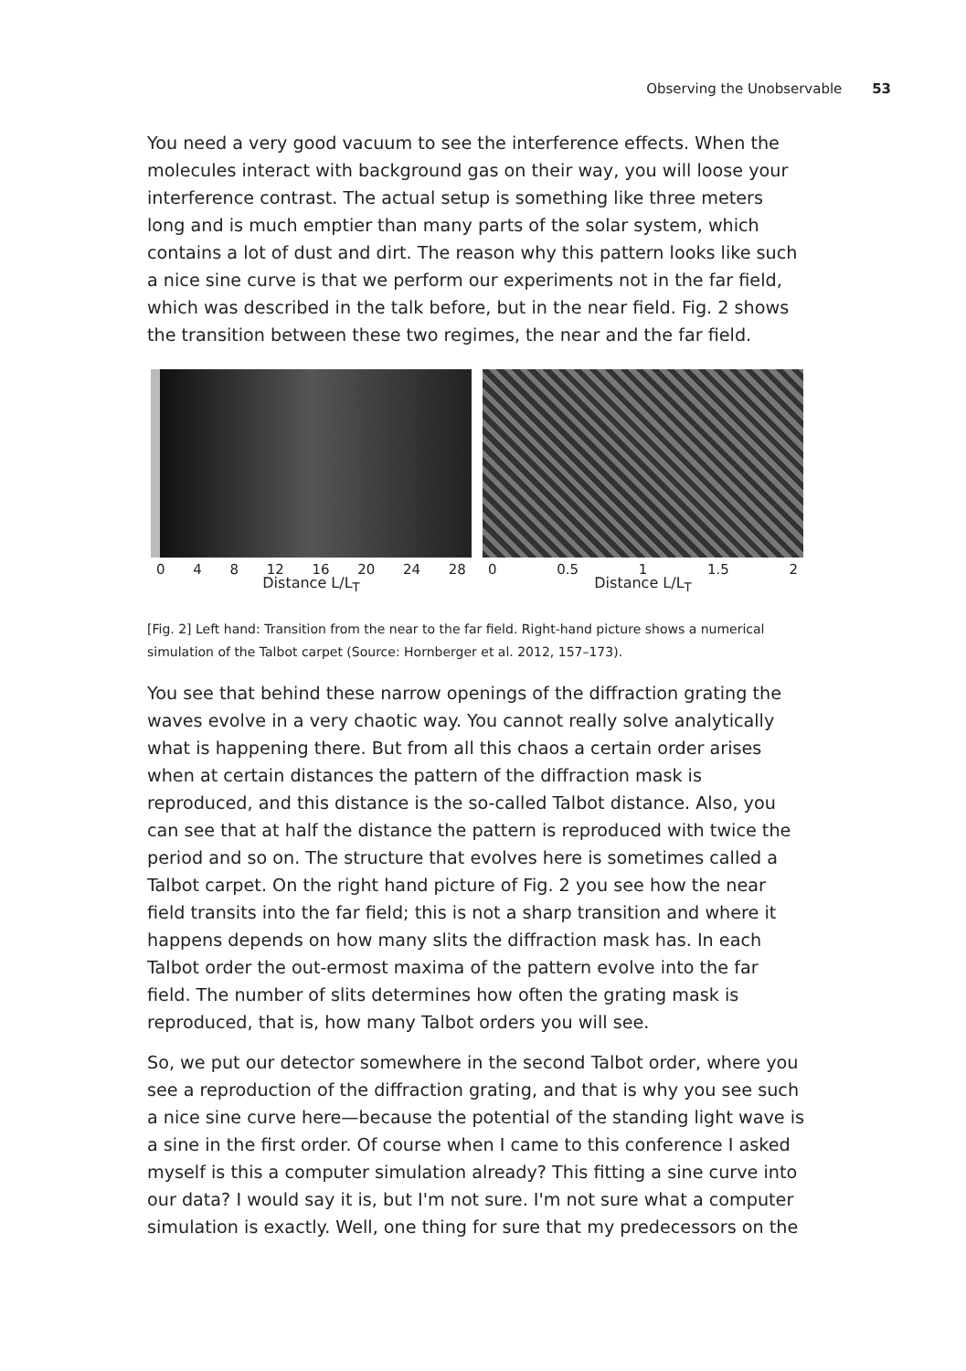Observing the Unobservable 53
You need a very good vacuum to see the interference effects. When the molecules interact with background gas on their way, you will loose your interference contrast. The actual setup is something like three meters long and is much emptier than many parts of the solar system, which contains a lot of dust and dirt. The reason why this pattern looks like such a nice sine curve is that we perform our experiments not in the far field, which was described in the talk before, but in the near field. Fig. 2 shows the transition between these two regimes, the near and the far field.
0 4 8 12 16 20 24 28
Distance L/L<sub>T</sub>
0 0.5 1 1.5 2
Distance L/L<sub>T</sub>
[Fig. 2] Left hand: Transition from the near to the far field. Right-hand picture shows a numerical simulation of the Talbot carpet (Source: Hornberger et al. 2012, 157–173).
You see that behind these narrow openings of the diffraction grating the waves evolve in a very chaotic way. You cannot really solve analytically what is happening there. But from all this chaos a certain order arises when at certain distances the pattern of the diffraction mask is reproduced, and this distance is the so-called Talbot distance. Also, you can see that at half the distance the pattern is reproduced with twice the period and so on. The structure that evolves here is sometimes called a Talbot carpet. On the right hand picture of Fig. 2 you see how the near field transits into the far field; this is not a sharp transition and where it happens depends on how many slits the diffraction mask has. In each Talbot order the out-ermost maxima of the pattern evolve into the far field. The number of slits determines how often the grating mask is reproduced, that is, how many Talbot orders you will see.
So, we put our detector somewhere in the second Talbot order, where you see a reproduction of the diffraction grating, and that is why you see such a nice sine curve here—because the potential of the standing light wave is a sine in the first order. Of course when I came to this conference I asked myself is this a computer simulation already? This fitting a sine curve into our data? I would say it is, but I'm not sure. I'm not sure what a computer simulation is exactly. Well, one thing for sure that my predecessors on the